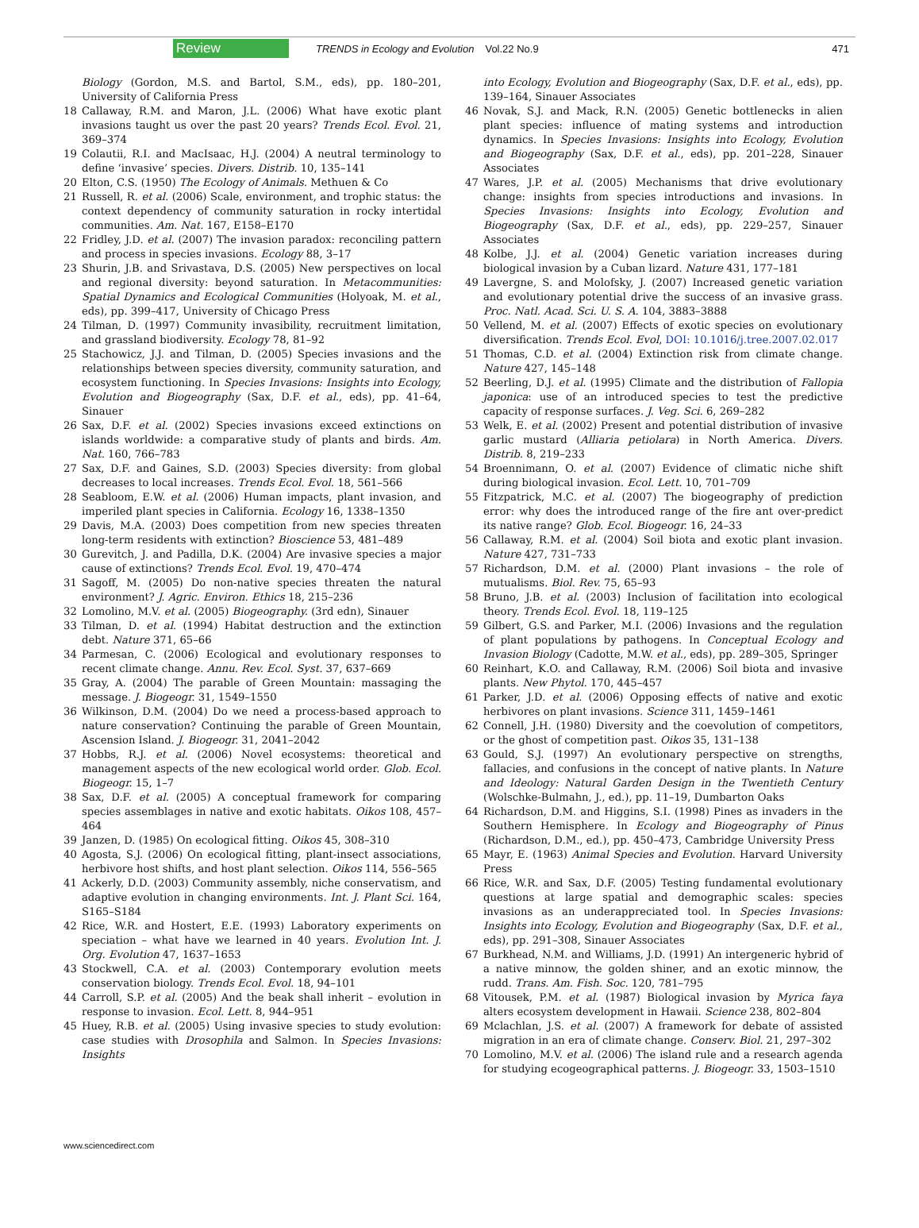Review TRENDS in Ecology and Evolution Vol.22 No.9 471
Biology (Gordon, M.S. and Bartol, S.M., eds), pp. 180–201, University of California Press
18 Callaway, R.M. and Maron, J.L. (2006) What have exotic plant invasions taught us over the past 20 years? Trends Ecol. Evol. 21, 369–374
19 Colautii, R.I. and MacIsaac, H.J. (2004) A neutral terminology to define ‘invasive’ species. Divers. Distrib. 10, 135–141
20 Elton, C.S. (1950) The Ecology of Animals. Methuen & Co
21 Russell, R. et al. (2006) Scale, environment, and trophic status: the context dependency of community saturation in rocky intertidal communities. Am. Nat. 167, E158–E170
22 Fridley, J.D. et al. (2007) The invasion paradox: reconciling pattern and process in species invasions. Ecology 88, 3–17
23 Shurin, J.B. and Srivastava, D.S. (2005) New perspectives on local and regional diversity: beyond saturation. In Metacommunities: Spatial Dynamics and Ecological Communities (Holyoak, M. et al., eds), pp. 399–417, University of Chicago Press
24 Tilman, D. (1997) Community invasibility, recruitment limitation, and grassland biodiversity. Ecology 78, 81–92
25 Stachowicz, J.J. and Tilman, D. (2005) Species invasions and the relationships between species diversity, community saturation, and ecosystem functioning. In Species Invasions: Insights into Ecology, Evolution and Biogeography (Sax, D.F. et al., eds), pp. 41–64, Sinauer
26 Sax, D.F. et al. (2002) Species invasions exceed extinctions on islands worldwide: a comparative study of plants and birds. Am. Nat. 160, 766–783
27 Sax, D.F. and Gaines, S.D. (2003) Species diversity: from global decreases to local increases. Trends Ecol. Evol. 18, 561–566
28 Seabloom, E.W. et al. (2006) Human impacts, plant invasion, and imperiled plant species in California. Ecology 16, 1338–1350
29 Davis, M.A. (2003) Does competition from new species threaten long-term residents with extinction? Bioscience 53, 481–489
30 Gurevitch, J. and Padilla, D.K. (2004) Are invasive species a major cause of extinctions? Trends Ecol. Evol. 19, 470–474
31 Sagoff, M. (2005) Do non-native species threaten the natural environment? J. Agric. Environ. Ethics 18, 215–236
32 Lomolino, M.V. et al. (2005) Biogeography. (3rd edn), Sinauer
33 Tilman, D. et al. (1994) Habitat destruction and the extinction debt. Nature 371, 65–66
34 Parmesan, C. (2006) Ecological and evolutionary responses to recent climate change. Annu. Rev. Ecol. Syst. 37, 637–669
35 Gray, A. (2004) The parable of Green Mountain: massaging the message. J. Biogeogr. 31, 1549–1550
36 Wilkinson, D.M. (2004) Do we need a process-based approach to nature conservation? Continuing the parable of Green Mountain, Ascension Island. J. Biogeogr. 31, 2041–2042
37 Hobbs, R.J. et al. (2006) Novel ecosystems: theoretical and management aspects of the new ecological world order. Glob. Ecol. Biogeogr. 15, 1–7
38 Sax, D.F. et al. (2005) A conceptual framework for comparing species assemblages in native and exotic habitats. Oikos 108, 457–464
39 Janzen, D. (1985) On ecological fitting. Oikos 45, 308–310
40 Agosta, S.J. (2006) On ecological fitting, plant-insect associations, herbivore host shifts, and host plant selection. Oikos 114, 556–565
41 Ackerly, D.D. (2003) Community assembly, niche conservatism, and adaptive evolution in changing environments. Int. J. Plant Sci. 164, S165–S184
42 Rice, W.R. and Hostert, E.E. (1993) Laboratory experiments on speciation – what have we learned in 40 years. Evolution Int. J. Org. Evolution 47, 1637–1653
43 Stockwell, C.A. et al. (2003) Contemporary evolution meets conservation biology. Trends Ecol. Evol. 18, 94–101
44 Carroll, S.P. et al. (2005) And the beak shall inherit – evolution in response to invasion. Ecol. Lett. 8, 944–951
45 Huey, R.B. et al. (2005) Using invasive species to study evolution: case studies with Drosophila and Salmon. In Species Invasions: Insights
into Ecology, Evolution and Biogeography (Sax, D.F. et al., eds), pp. 139–164, Sinauer Associates
46 Novak, S.J. and Mack, R.N. (2005) Genetic bottlenecks in alien plant species: influence of mating systems and introduction dynamics. In Species Invasions: Insights into Ecology, Evolution and Biogeography (Sax, D.F. et al., eds), pp. 201–228, Sinauer Associates
47 Wares, J.P. et al. (2005) Mechanisms that drive evolutionary change: insights from species introductions and invasions. In Species Invasions: Insights into Ecology, Evolution and Biogeography (Sax, D.F. et al., eds), pp. 229–257, Sinauer Associates
48 Kolbe, J.J. et al. (2004) Genetic variation increases during biological invasion by a Cuban lizard. Nature 431, 177–181
49 Lavergne, S. and Molofsky, J. (2007) Increased genetic variation and evolutionary potential drive the success of an invasive grass. Proc. Natl. Acad. Sci. U. S. A. 104, 3883–3888
50 Vellend, M. et al. (2007) Effects of exotic species on evolutionary diversification. Trends Ecol. Evol, DOI: 10.1016/j.tree.2007.02.017
51 Thomas, C.D. et al. (2004) Extinction risk from climate change. Nature 427, 145–148
52 Beerling, D.J. et al. (1995) Climate and the distribution of Fallopia japonica: use of an introduced species to test the predictive capacity of response surfaces. J. Veg. Sci. 6, 269–282
53 Welk, E. et al. (2002) Present and potential distribution of invasive garlic mustard (Alliaria petiolara) in North America. Divers. Distrib. 8, 219–233
54 Broennimann, O. et al. (2007) Evidence of climatic niche shift during biological invasion. Ecol. Lett. 10, 701–709
55 Fitzpatrick, M.C. et al. (2007) The biogeography of prediction error: why does the introduced range of the fire ant over-predict its native range? Glob. Ecol. Biogeogr. 16, 24–33
56 Callaway, R.M. et al. (2004) Soil biota and exotic plant invasion. Nature 427, 731–733
57 Richardson, D.M. et al. (2000) Plant invasions – the role of mutualisms. Biol. Rev. 75, 65–93
58 Bruno, J.B. et al. (2003) Inclusion of facilitation into ecological theory. Trends Ecol. Evol. 18, 119–125
59 Gilbert, G.S. and Parker, M.I. (2006) Invasions and the regulation of plant populations by pathogens. In Conceptual Ecology and Invasion Biology (Cadotte, M.W. et al., eds), pp. 289–305, Springer
60 Reinhart, K.O. and Callaway, R.M. (2006) Soil biota and invasive plants. New Phytol. 170, 445–457
61 Parker, J.D. et al. (2006) Opposing effects of native and exotic herbivores on plant invasions. Science 311, 1459–1461
62 Connell, J.H. (1980) Diversity and the coevolution of competitors, or the ghost of competition past. Oikos 35, 131–138
63 Gould, S.J. (1997) An evolutionary perspective on strengths, fallacies, and confusions in the concept of native plants. In Nature and Ideology: Natural Garden Design in the Twentieth Century (Wolschke-Bulmahn, J., ed.), pp. 11–19, Dumbarton Oaks
64 Richardson, D.M. and Higgins, S.I. (1998) Pines as invaders in the Southern Hemisphere. In Ecology and Biogeography of Pinus (Richardson, D.M., ed.), pp. 450–473, Cambridge University Press
65 Mayr, E. (1963) Animal Species and Evolution. Harvard University Press
66 Rice, W.R. and Sax, D.F. (2005) Testing fundamental evolutionary questions at large spatial and demographic scales: species invasions as an underappreciated tool. In Species Invasions: Insights into Ecology, Evolution and Biogeography (Sax, D.F. et al., eds), pp. 291–308, Sinauer Associates
67 Burkhead, N.M. and Williams, J.D. (1991) An intergeneric hybrid of a native minnow, the golden shiner, and an exotic minnow, the rudd. Trans. Am. Fish. Soc. 120, 781–795
68 Vitousek, P.M. et al. (1987) Biological invasion by Myrica faya alters ecosystem development in Hawaii. Science 238, 802–804
69 Mclachlan, J.S. et al. (2007) A framework for debate of assisted migration in an era of climate change. Conserv. Biol. 21, 297–302
70 Lomolino, M.V. et al. (2006) The island rule and a research agenda for studying ecogeographical patterns. J. Biogeogr. 33, 1503–1510
www.sciencedirect.com